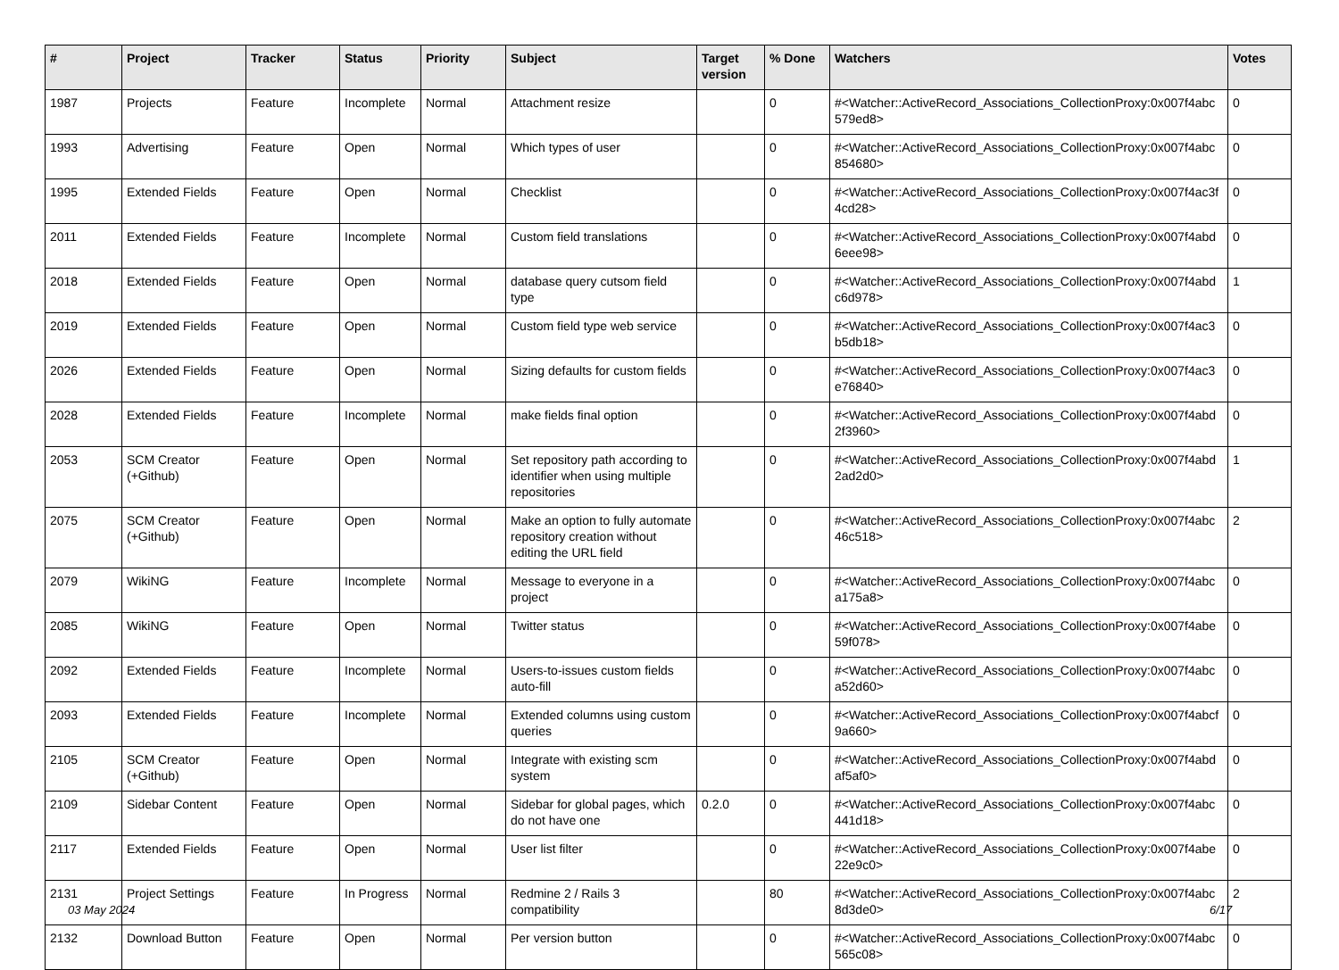| # | Project | Tracker | Status | Priority | Subject | Target version | % Done | Watchers | Votes |
| --- | --- | --- | --- | --- | --- | --- | --- | --- | --- |
| 1987 | Projects | Feature | Incomplete | Normal | Attachment resize | | 0 | #<Watcher::ActiveRecord_Associations_CollectionProxy:0x007f4abc 579ed8> | 0 |
| 1993 | Advertising | Feature | Open | Normal | Which types of user | | 0 | #<Watcher::ActiveRecord_Associations_CollectionProxy:0x007f4abc 854680> | 0 |
| 1995 | Extended Fields | Feature | Open | Normal | Checklist | | 0 | #<Watcher::ActiveRecord_Associations_CollectionProxy:0x007f4ac3f 4cd28> | 0 |
| 2011 | Extended Fields | Feature | Incomplete | Normal | Custom field translations | | 0 | #<Watcher::ActiveRecord_Associations_CollectionProxy:0x007f4abd 6eee98> | 0 |
| 2018 | Extended Fields | Feature | Open | Normal | database query cutsom field type | | 0 | #<Watcher::ActiveRecord_Associations_CollectionProxy:0x007f4abd c6d978> | 1 |
| 2019 | Extended Fields | Feature | Open | Normal | Custom field type web service | | 0 | #<Watcher::ActiveRecord_Associations_CollectionProxy:0x007f4ac3 b5db18> | 0 |
| 2026 | Extended Fields | Feature | Open | Normal | Sizing defaults for custom fields | | 0 | #<Watcher::ActiveRecord_Associations_CollectionProxy:0x007f4ac3 e76840> | 0 |
| 2028 | Extended Fields | Feature | Incomplete | Normal | make fields final option | | 0 | #<Watcher::ActiveRecord_Associations_CollectionProxy:0x007f4abd 2f3960> | 0 |
| 2053 | SCM Creator (+Github) | Feature | Open | Normal | Set repository path according to identifier when using multiple repositories | | 0 | #<Watcher::ActiveRecord_Associations_CollectionProxy:0x007f4abd 2ad2d0> | 1 |
| 2075 | SCM Creator (+Github) | Feature | Open | Normal | Make an option to fully automate repository creation without editing the URL field | | 0 | #<Watcher::ActiveRecord_Associations_CollectionProxy:0x007f4abc 46c518> | 2 |
| 2079 | WikiNG | Feature | Incomplete | Normal | Message to everyone in a project | | 0 | #<Watcher::ActiveRecord_Associations_CollectionProxy:0x007f4abc a175a8> | 0 |
| 2085 | WikiNG | Feature | Open | Normal | Twitter status | | 0 | #<Watcher::ActiveRecord_Associations_CollectionProxy:0x007f4abe 59f078> | 0 |
| 2092 | Extended Fields | Feature | Incomplete | Normal | Users-to-issues custom fields auto-fill | | 0 | #<Watcher::ActiveRecord_Associations_CollectionProxy:0x007f4abc a52d60> | 0 |
| 2093 | Extended Fields | Feature | Incomplete | Normal | Extended columns using custom queries | | 0 | #<Watcher::ActiveRecord_Associations_CollectionProxy:0x007f4abcf 9a660> | 0 |
| 2105 | SCM Creator (+Github) | Feature | Open | Normal | Integrate with existing scm system | | 0 | #<Watcher::ActiveRecord_Associations_CollectionProxy:0x007f4abd af5af0> | 0 |
| 2109 | Sidebar Content | Feature | Open | Normal | Sidebar for global pages, which do not have one | 0.2.0 | 0 | #<Watcher::ActiveRecord_Associations_CollectionProxy:0x007f4abc 441d18> | 0 |
| 2117 | Extended Fields | Feature | Open | Normal | User list filter | | 0 | #<Watcher::ActiveRecord_Associations_CollectionProxy:0x007f4abe 22e9c0> | 0 |
| 2131 | Project Settings | Feature | In Progress | Normal | Redmine 2 / Rails 3 compatibility | | 80 | #<Watcher::ActiveRecord_Associations_CollectionProxy:0x007f4abc 8d3de0> | 2 |
| 2132 | Download Button | Feature | Open | Normal | Per version button | | 0 | #<Watcher::ActiveRecord_Associations_CollectionProxy:0x007f4abc 565c08> | 0 |
03 May 2024 6/17